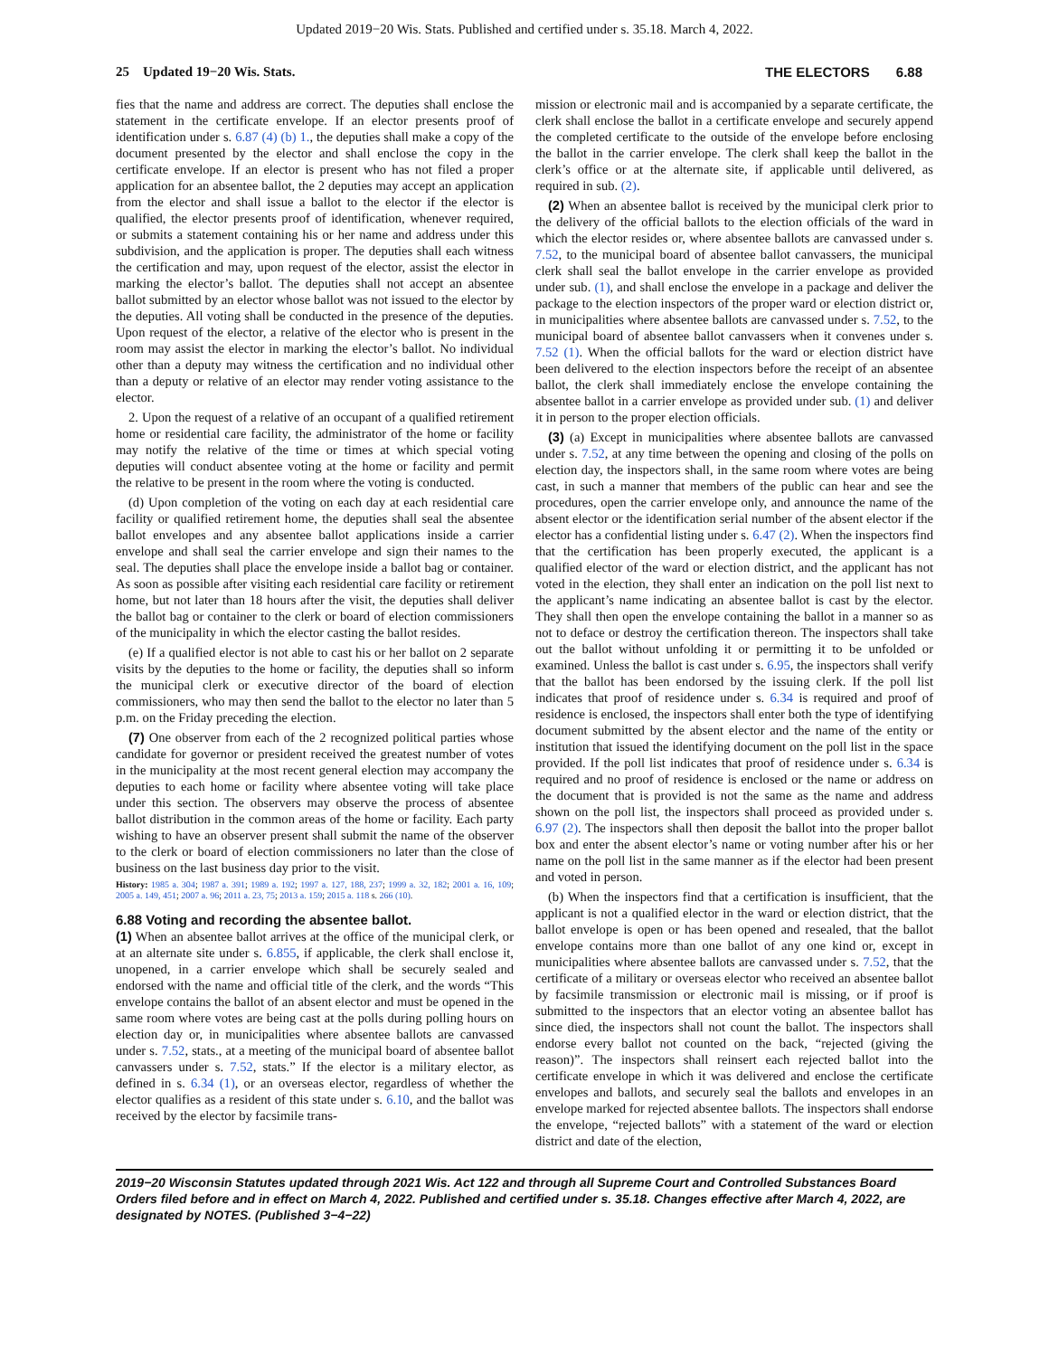Updated 2019−20 Wis. Stats. Published and certified under s. 35.18. March 4, 2022.
25 Updated 19−20 Wis. Stats. THE ELECTORS 6.88
fies that the name and address are correct. The deputies shall enclose the statement in the certificate envelope. If an elector presents proof of identification under s. 6.87 (4) (b) 1., the deputies shall make a copy of the document presented by the elector and shall enclose the copy in the certificate envelope. If an elector is present who has not filed a proper application for an absentee ballot, the 2 deputies may accept an application from the elector and shall issue a ballot to the elector if the elector is qualified, the elector presents proof of identification, whenever required, or submits a statement containing his or her name and address under this subdivision, and the application is proper. The deputies shall each witness the certification and may, upon request of the elector, assist the elector in marking the elector’s ballot. The deputies shall not accept an absentee ballot submitted by an elector whose ballot was not issued to the elector by the deputies. All voting shall be conducted in the presence of the deputies. Upon request of the elector, a relative of the elector who is present in the room may assist the elector in marking the elector’s ballot. No individual other than a deputy may witness the certification and no individual other than a deputy or relative of an elector may render voting assistance to the elector.
2. Upon the request of a relative of an occupant of a qualified retirement home or residential care facility, the administrator of the home or facility may notify the relative of the time or times at which special voting deputies will conduct absentee voting at the home or facility and permit the relative to be present in the room where the voting is conducted.
(d) Upon completion of the voting on each day at each residential care facility or qualified retirement home, the deputies shall seal the absentee ballot envelopes and any absentee ballot applications inside a carrier envelope and shall seal the carrier envelope and sign their names to the seal. The deputies shall place the envelope inside a ballot bag or container. As soon as possible after visiting each residential care facility or retirement home, but not later than 18 hours after the visit, the deputies shall deliver the ballot bag or container to the clerk or board of election commissioners of the municipality in which the elector casting the ballot resides.
(e) If a qualified elector is not able to cast his or her ballot on 2 separate visits by the deputies to the home or facility, the deputies shall so inform the municipal clerk or executive director of the board of election commissioners, who may then send the ballot to the elector no later than 5 p.m. on the Friday preceding the election.
(7) One observer from each of the 2 recognized political parties whose candidate for governor or president received the greatest number of votes in the municipality at the most recent general election may accompany the deputies to each home or facility where absentee voting will take place under this section. The observers may observe the process of absentee ballot distribution in the common areas of the home or facility. Each party wishing to have an observer present shall submit the name of the observer to the clerk or board of election commissioners no later than the close of business on the last business day prior to the visit.
History: 1985 a. 304; 1987 a. 391; 1989 a. 192; 1997 a. 127, 188, 237; 1999 a. 32, 182; 2001 a. 16, 109; 2005 a. 149, 451; 2007 a. 96; 2011 a. 23, 75; 2013 a. 159; 2015 a. 118 s. 266 (10).
6.88 Voting and recording the absentee ballot.
(1) When an absentee ballot arrives at the office of the municipal clerk, or at an alternate site under s. 6.855, if applicable, the clerk shall enclose it, unopened, in a carrier envelope which shall be securely sealed and endorsed with the name and official title of the clerk, and the words “This envelope contains the ballot of an absent elector and must be opened in the same room where votes are being cast at the polls during polling hours on election day or, in municipalities where absentee ballots are canvassed under s. 7.52, stats., at a meeting of the municipal board of absentee ballot canvassers under s. 7.52, stats.” If the elector is a military elector, as defined in s. 6.34 (1), or an overseas elector, regardless of whether the elector qualifies as a resident of this state under s. 6.10, and the ballot was received by the elector by facsimile trans-
mission or electronic mail and is accompanied by a separate certificate, the clerk shall enclose the ballot in a certificate envelope and securely append the completed certificate to the outside of the envelope before enclosing the ballot in the carrier envelope. The clerk shall keep the ballot in the clerk’s office or at the alternate site, if applicable until delivered, as required in sub. (2).
(2) When an absentee ballot is received by the municipal clerk prior to the delivery of the official ballots to the election officials of the ward in which the elector resides or, where absentee ballots are canvassed under s. 7.52, to the municipal board of absentee ballot canvassers, the municipal clerk shall seal the ballot envelope in the carrier envelope as provided under sub. (1), and shall enclose the envelope in a package and deliver the package to the election inspectors of the proper ward or election district or, in municipalities where absentee ballots are canvassed under s. 7.52, to the municipal board of absentee ballot canvassers when it convenes under s. 7.52 (1). When the official ballots for the ward or election district have been delivered to the election inspectors before the receipt of an absentee ballot, the clerk shall immediately enclose the envelope containing the absentee ballot in a carrier envelope as provided under sub. (1) and deliver it in person to the proper election officials.
(3) (a) Except in municipalities where absentee ballots are canvassed under s. 7.52, at any time between the opening and closing of the polls on election day, the inspectors shall, in the same room where votes are being cast, in such a manner that members of the public can hear and see the procedures, open the carrier envelope only, and announce the name of the absent elector or the identification serial number of the absent elector if the elector has a confidential listing under s. 6.47 (2). When the inspectors find that the certification has been properly executed, the applicant is a qualified elector of the ward or election district, and the applicant has not voted in the election, they shall enter an indication on the poll list next to the applicant’s name indicating an absentee ballot is cast by the elector. They shall then open the envelope containing the ballot in a manner so as not to deface or destroy the certification thereon. The inspectors shall take out the ballot without unfolding it or permitting it to be unfolded or examined. Unless the ballot is cast under s. 6.95, the inspectors shall verify that the ballot has been endorsed by the issuing clerk. If the poll list indicates that proof of residence under s. 6.34 is required and proof of residence is enclosed, the inspectors shall enter both the type of identifying document submitted by the absent elector and the name of the entity or institution that issued the identifying document on the poll list in the space provided. If the poll list indicates that proof of residence under s. 6.34 is required and no proof of residence is enclosed or the name or address on the document that is provided is not the same as the name and address shown on the poll list, the inspectors shall proceed as provided under s. 6.97 (2). The inspectors shall then deposit the ballot into the proper ballot box and enter the absent elector’s name or voting number after his or her name on the poll list in the same manner as if the elector had been present and voted in person.
(b) When the inspectors find that a certification is insufficient, that the applicant is not a qualified elector in the ward or election district, that the ballot envelope is open or has been opened and resealed, that the ballot envelope contains more than one ballot of any one kind or, except in municipalities where absentee ballots are canvassed under s. 7.52, that the certificate of a military or overseas elector who received an absentee ballot by facsimile transmission or electronic mail is missing, or if proof is submitted to the inspectors that an elector voting an absentee ballot has since died, the inspectors shall not count the ballot. The inspectors shall endorse every ballot not counted on the back, “rejected (giving the reason)”. The inspectors shall reinsert each rejected ballot into the certificate envelope in which it was delivered and enclose the certificate envelopes and ballots, and securely seal the ballots and envelopes in an envelope marked for rejected absentee ballots. The inspectors shall endorse the envelope, “rejected ballots” with a statement of the ward or election district and date of the election,
2019−20 Wisconsin Statutes updated through 2021 Wis. Act 122 and through all Supreme Court and Controlled Substances Board Orders filed before and in effect on March 4, 2022. Published and certified under s. 35.18. Changes effective after March 4, 2022, are designated by NOTES. (Published 3−4−22)